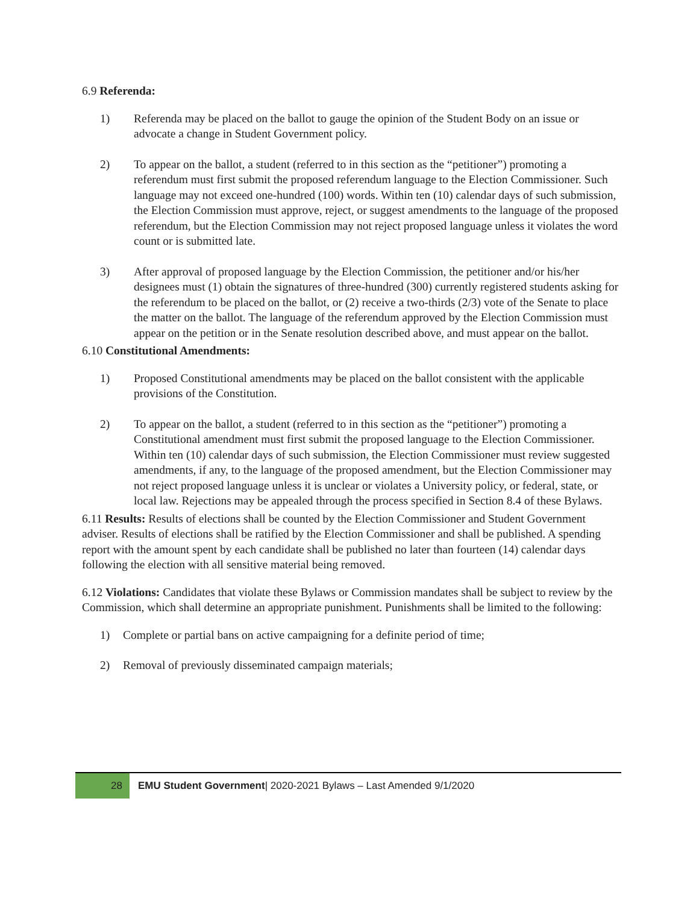6.9 Referenda:
1) Referenda may be placed on the ballot to gauge the opinion of the Student Body on an issue or advocate a change in Student Government policy.
2) To appear on the ballot, a student (referred to in this section as the “petitioner”) promoting a referendum must first submit the proposed referendum language to the Election Commissioner. Such language may not exceed one-hundred (100) words. Within ten (10) calendar days of such submission, the Election Commission must approve, reject, or suggest amendments to the language of the proposed referendum, but the Election Commission may not reject proposed language unless it violates the word count or is submitted late.
3) After approval of proposed language by the Election Commission, the petitioner and/or his/her designees must (1) obtain the signatures of three-hundred (300) currently registered students asking for the referendum to be placed on the ballot, or (2) receive a two-thirds (2/3) vote of the Senate to place the matter on the ballot. The language of the referendum approved by the Election Commission must appear on the petition or in the Senate resolution described above, and must appear on the ballot.
6.10 Constitutional Amendments:
1) Proposed Constitutional amendments may be placed on the ballot consistent with the applicable provisions of the Constitution.
2) To appear on the ballot, a student (referred to in this section as the “petitioner”) promoting a Constitutional amendment must first submit the proposed language to the Election Commissioner. Within ten (10) calendar days of such submission, the Election Commissioner must review suggested amendments, if any, to the language of the proposed amendment, but the Election Commissioner may not reject proposed language unless it is unclear or violates a University policy, or federal, state, or local law. Rejections may be appealed through the process specified in Section 8.4 of these Bylaws.
6.11 Results: Results of elections shall be counted by the Election Commissioner and Student Government adviser. Results of elections shall be ratified by the Election Commissioner and shall be published. A spending report with the amount spent by each candidate shall be published no later than fourteen (14) calendar days following the election with all sensitive material being removed.
6.12 Violations: Candidates that violate these Bylaws or Commission mandates shall be subject to review by the Commission, which shall determine an appropriate punishment. Punishments shall be limited to the following:
1) Complete or partial bans on active campaigning for a definite period of time;
2) Removal of previously disseminated campaign materials;
28 EMU Student Government| 2020-2021 Bylaws – Last Amended 9/1/2020